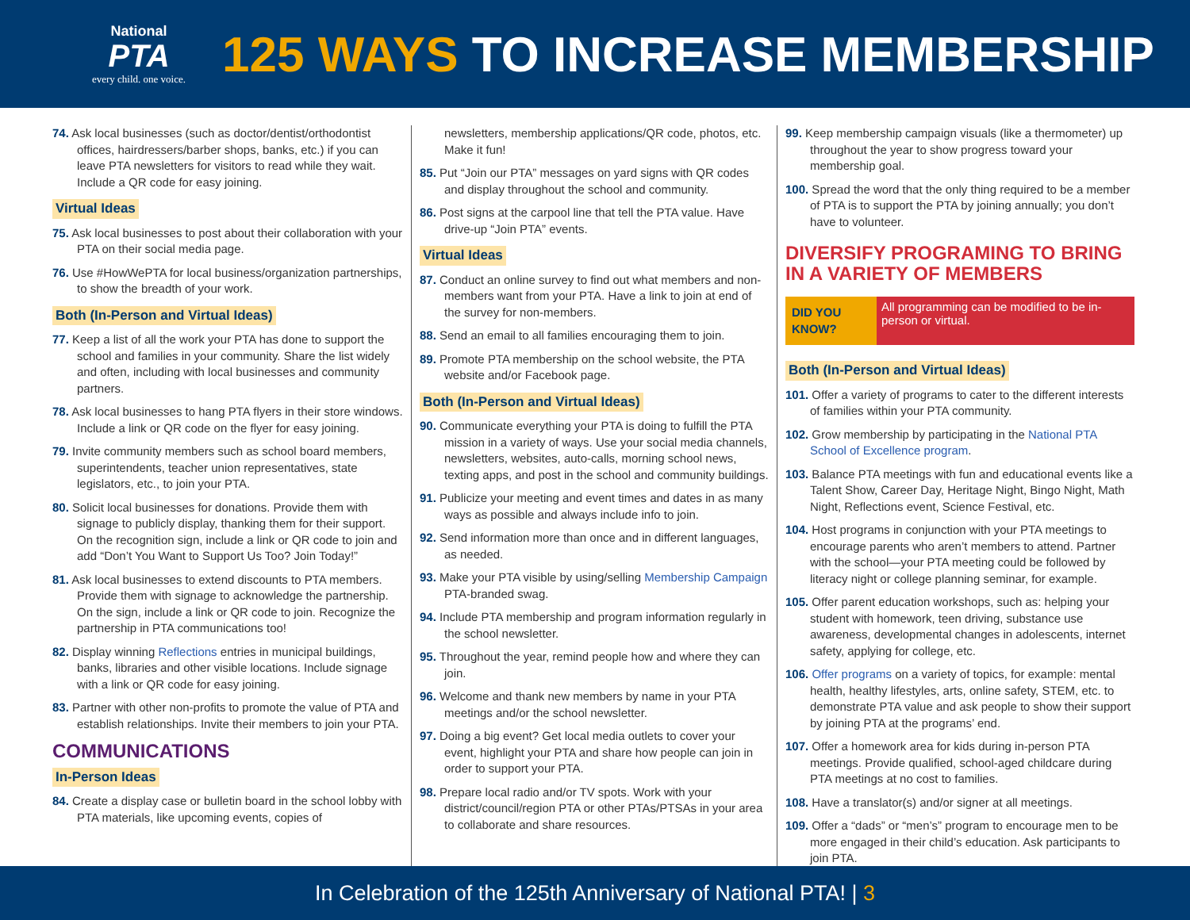National
PTA
every child. one voice.
125 WAYS TO INCREASE MEMBERSHIP
74. Ask local businesses (such as doctor/dentist/orthodontist offices, hairdressers/barber shops, banks, etc.) if you can leave PTA newsletters for visitors to read while they wait. Include a QR code for easy joining.
Virtual Ideas
75. Ask local businesses to post about their collaboration with your PTA on their social media page.
76. Use #HowWePTA for local business/organization partnerships, to show the breadth of your work.
Both (In-Person and Virtual Ideas)
77. Keep a list of all the work your PTA has done to support the school and families in your community. Share the list widely and often, including with local businesses and community partners.
78. Ask local businesses to hang PTA flyers in their store windows. Include a link or QR code on the flyer for easy joining.
79. Invite community members such as school board members, superintendents, teacher union representatives, state legislators, etc., to join your PTA.
80. Solicit local businesses for donations. Provide them with signage to publicly display, thanking them for their support. On the recognition sign, include a link or QR code to join and add “Don’t You Want to Support Us Too? Join Today!”
81. Ask local businesses to extend discounts to PTA members. Provide them with signage to acknowledge the partnership. On the sign, include a link or QR code to join. Recognize the partnership in PTA communications too!
82. Display winning Reflections entries in municipal buildings, banks, libraries and other visible locations. Include signage with a link or QR code for easy joining.
83. Partner with other non-profits to promote the value of PTA and establish relationships. Invite their members to join your PTA.
COMMUNICATIONS
In-Person Ideas
84. Create a display case or bulletin board in the school lobby with PTA materials, like upcoming events, copies of
newsletters, membership applications/QR code, photos, etc. Make it fun!
85. Put “Join our PTA” messages on yard signs with QR codes and display throughout the school and community.
86. Post signs at the carpool line that tell the PTA value. Have drive-up “Join PTA” events.
Virtual Ideas
87. Conduct an online survey to find out what members and non-members want from your PTA. Have a link to join at end of the survey for non-members.
88. Send an email to all families encouraging them to join.
89. Promote PTA membership on the school website, the PTA website and/or Facebook page.
Both (In-Person and Virtual Ideas)
90. Communicate everything your PTA is doing to fulfill the PTA mission in a variety of ways. Use your social media channels, newsletters, websites, auto-calls, morning school news, texting apps, and post in the school and community buildings.
91. Publicize your meeting and event times and dates in as many ways as possible and always include info to join.
92. Send information more than once and in different languages, as needed.
93. Make your PTA visible by using/selling Membership Campaign PTA-branded swag.
94. Include PTA membership and program information regularly in the school newsletter.
95. Throughout the year, remind people how and where they can join.
96. Welcome and thank new members by name in your PTA meetings and/or the school newsletter.
97. Doing a big event? Get local media outlets to cover your event, highlight your PTA and share how people can join in order to support your PTA.
98. Prepare local radio and/or TV spots. Work with your district/council/region PTA or other PTAs/PTSAs in your area to collaborate and share resources.
99. Keep membership campaign visuals (like a thermometer) up throughout the year to show progress toward your membership goal.
100. Spread the word that the only thing required to be a member of PTA is to support the PTA by joining annually; you don’t have to volunteer.
DIVERSIFY PROGRAMING TO BRING IN A VARIETY OF MEMBERS
DID YOU KNOW? All programming can be modified to be in-person or virtual.
Both (In-Person and Virtual Ideas)
101. Offer a variety of programs to cater to the different interests of families within your PTA community.
102. Grow membership by participating in the National PTA School of Excellence program.
103. Balance PTA meetings with fun and educational events like a Talent Show, Career Day, Heritage Night, Bingo Night, Math Night, Reflections event, Science Festival, etc.
104. Host programs in conjunction with your PTA meetings to encourage parents who aren’t members to attend. Partner with the school—your PTA meeting could be followed by literacy night or college planning seminar, for example.
105. Offer parent education workshops, such as: helping your student with homework, teen driving, substance use awareness, developmental changes in adolescents, internet safety, applying for college, etc.
106. Offer programs on a variety of topics, for example: mental health, healthy lifestyles, arts, online safety, STEM, etc. to demonstrate PTA value and ask people to show their support by joining PTA at the programs’ end.
107. Offer a homework area for kids during in-person PTA meetings. Provide qualified, school-aged childcare during PTA meetings at no cost to families.
108. Have a translator(s) and/or signer at all meetings.
109. Offer a “dads” or “men’s” program to encourage men to be more engaged in their child’s education. Ask participants to join PTA.
In Celebration of the 125th Anniversary of National PTA! | 3